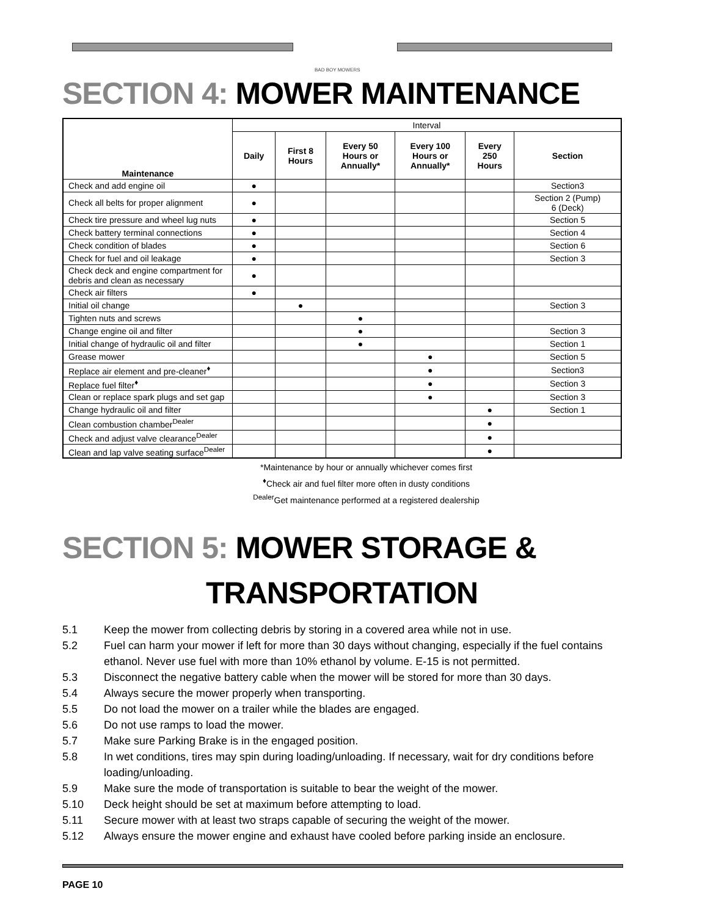BAD BOY MOWERS
SECTION 4: MOWER MAINTENANCE
| Maintenance | Interval | | | | | |
| --- | --- | --- | --- | --- | --- | --- |
| | Daily | First 8 Hours | Every 50 Hours or Annually* | Every 100 Hours or Annually* | Every 250 Hours | Section |
| Check and add engine oil | ● | | | | | Section3 |
| Check all belts for proper alignment | ● | | | | | Section 2 (Pump) 6 (Deck) |
| Check tire pressure and wheel lug nuts | ● | | | | | Section 5 |
| Check battery terminal connections | ● | | | | | Section 4 |
| Check condition of blades | ● | | | | | Section 6 |
| Check for fuel and oil leakage | ● | | | | | Section 3 |
| Check deck and engine compartment for debris and clean as necessary | ● | | | | | |
| Check air filters | ● | | | | | |
| Initial oil change | | ● | | | | Section 3 |
| Tighten nuts and screws | | | ● | | | |
| Change engine oil and filter | | | ● | | | Section 3 |
| Initial change of hydraulic oil and filter | | | ● | | | Section 1 |
| Grease mower | | | | ● | | Section 5 |
| Replace air element and pre-cleaner<sup>♦</sup> | | | | ● | | Section3 |
| Replace fuel filter<sup>♦</sup> | | | | ● | | Section 3 |
| Clean or replace spark plugs and set gap | | | | ● | | Section 3 |
| Change hydraulic oil and filter | | | | | ● | Section 1 |
| Clean combustion chamber<sup>Dealer</sup> | | | | | ● | |
| Check and adjust valve clearance<sup>Dealer</sup> | | | | | ● | |
| Clean and lap valve seating surface<sup>Dealer</sup> | | | | | ● | |
*Maintenance by hour or annually whichever comes first
<sup>♦</sup>Check air and fuel filter more often in dusty conditions
<sup>Dealer</sup>Get maintenance performed at a registered dealership
SECTION 5: MOWER STORAGE &
TRANSPORTATION
5.1 Keep the mower from collecting debris by storing in a covered area while not in use.
5.2 Fuel can harm your mower if left for more than 30 days without changing, especially if the fuel contains ethanol. Never use fuel with more than 10% ethanol by volume. E-15 is not permitted.
5.3 Disconnect the negative battery cable when the mower will be stored for more than 30 days.
5.4 Always secure the mower properly when transporting.
5.5 Do not load the mower on a trailer while the blades are engaged.
5.6 Do not use ramps to load the mower.
5.7 Make sure Parking Brake is in the engaged position.
5.8 In wet conditions, tires may spin during loading/unloading. If necessary, wait for dry conditions before loading/unloading.
5.9 Make sure the mode of transportation is suitable to bear the weight of the mower.
5.10 Deck height should be set at maximum before attempting to load.
5.11 Secure mower with at least two straps capable of securing the weight of the mower.
5.12 Always ensure the mower engine and exhaust have cooled before parking inside an enclosure.
PAGE 10